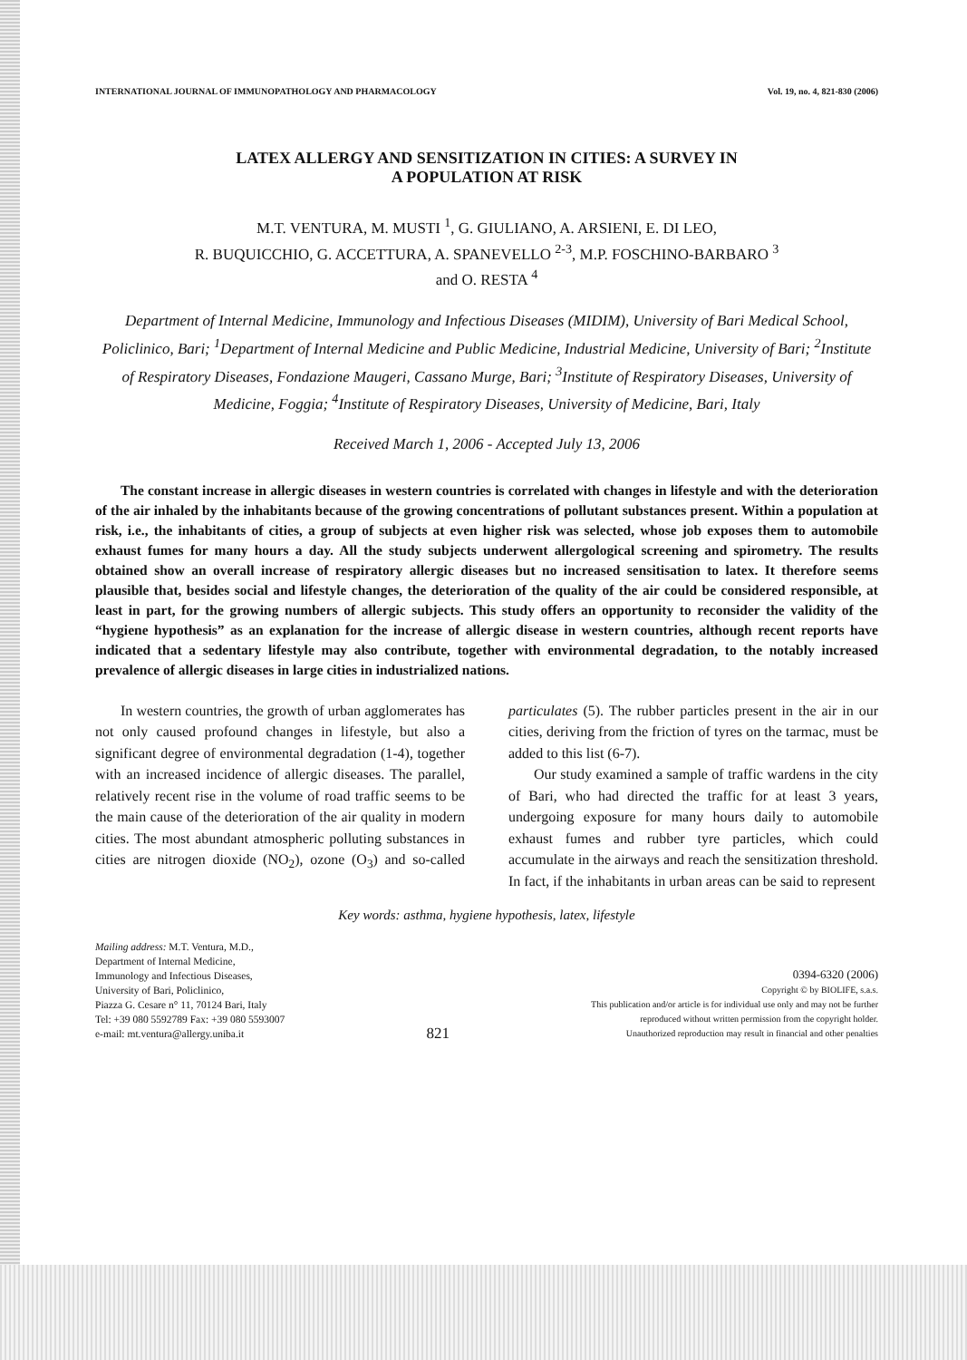INTERNATIONAL JOURNAL OF IMMUNOPATHOLOGY AND PHARMACOLOGY Vol. 19, no. 4, 821-830 (2006)
LATEX ALLERGY AND SENSITIZATION IN CITIES: A SURVEY IN
A POPULATION AT RISK
M.T. VENTURA, M. MUSTI <sup>1</sup>, G. GIULIANO, A. ARSIENI, E. DI LEO,
R. BUQUICCHIO, G. ACCETTURA, A. SPANEVELLO <sup>2-3</sup>, M.P. FOSCHINO-BARBARO <sup>3</sup>
and O. RESTA <sup>4</sup>
Department of Internal Medicine, Immunology and Infectious Diseases (MIDIM), University of Bari Medical School, Policlinico, Bari; <sup>1</sup>Department of Internal Medicine and Public Medicine, Industrial Medicine, University of Bari; <sup>2</sup>Institute of Respiratory Diseases, Fondazione Maugeri, Cassano Murge, Bari; <sup>3</sup>Institute of Respiratory Diseases, University of Medicine, Foggia; <sup>4</sup>Institute of Respiratory Diseases, University of Medicine, Bari, Italy
Received March 1, 2006 - Accepted July 13, 2006
The constant increase in allergic diseases in western countries is correlated with changes in lifestyle and with the deterioration of the air inhaled by the inhabitants because of the growing concentrations of pollutant substances present. Within a population at risk, i.e., the inhabitants of cities, a group of subjects at even higher risk was selected, whose job exposes them to automobile exhaust fumes for many hours a day. All the study subjects underwent allergological screening and spirometry. The results obtained show an overall increase of respiratory allergic diseases but no increased sensitisation to latex. It therefore seems plausible that, besides social and lifestyle changes, the deterioration of the quality of the air could be considered responsible, at least in part, for the growing numbers of allergic subjects. This study offers an opportunity to reconsider the validity of the “hygiene hypothesis” as an explanation for the increase of allergic disease in western countries, although recent reports have indicated that a sedentary lifestyle may also contribute, together with environmental degradation, to the notably increased prevalence of allergic diseases in large cities in industrialized nations.
In western countries, the growth of urban agglomerates has not only caused profound changes in lifestyle, but also a significant degree of environmental degradation (1-4), together with an increased incidence of allergic diseases. The parallel, relatively recent rise in the volume of road traffic seems to be the main cause of the deterioration of the air quality in modern cities. The most abundant atmospheric polluting substances in cities are nitrogen dioxide (NO<sub>2</sub>), ozone (O<sub>3</sub>) and so-called particulates (5). The rubber particles present in the air in our cities, deriving from the friction of tyres on the tarmac, must be added to this list (6-7).
Our study examined a sample of traffic wardens in the city of Bari, who had directed the traffic for at least 3 years, undergoing exposure for many hours daily to automobile exhaust fumes and rubber tyre particles, which could accumulate in the airways and reach the sensitization threshold. In fact, if the inhabitants in urban areas can be said to represent
Key words: asthma, hygiene hypothesis, latex, lifestyle
Mailing address: M.T. Ventura, M.D.,
Department of Internal Medicine,
Immunology and Infectious Diseases,
University of Bari, Policlinico,
Piazza G. Cesare n° 11, 70124 Bari, Italy
Tel: +39 080 5592789 Fax: +39 080 5593007
e-mail: mt.ventura@allergy.uniba.it
821
0394-6320 (2006)
Copyright © by BIOLIFE, s.a.s.
This publication and/or article is for individual use only and may not be further
reproduced without written permission from the copyright holder.
Unauthorized reproduction may result in financial and other penalties